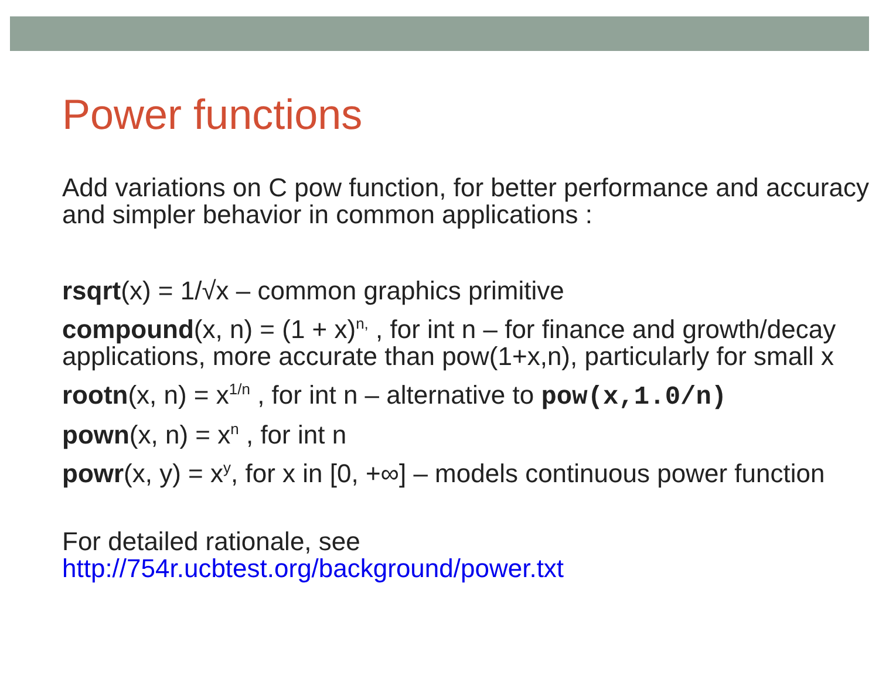Power functions
Add variations on C pow function, for better performance and accuracy and simpler behavior in common applications :
rsqrt(x) = 1/√x – common graphics primitive
compound(x, n) = (1 + x)<sup>n,</sup> , for int n – for finance and growth/decay applications, more accurate than pow(1+x,n), particularly for small x
rootn(x, n) = x<sup>1/n</sup> , for int n – alternative to pow(x,1.0/n)
pown(x, n) = x<sup>n</sup> , for int n
powr(x, y) = x<sup>y</sup>, for x in [0, +∞] – models continuous power function
For detailed rationale, see
http://754r.ucbtest.org/background/power.txt